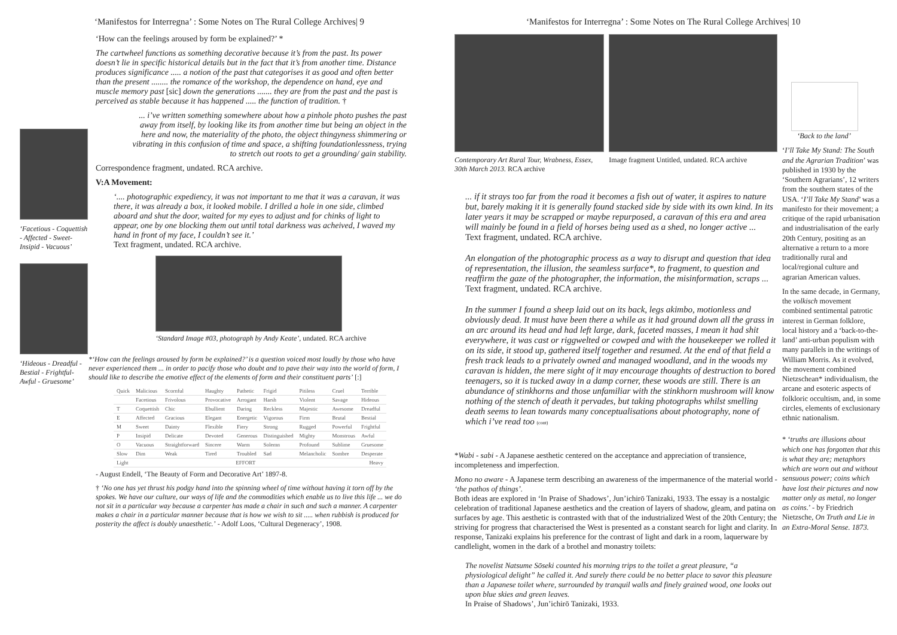‘Manifestos for Interregna’ : Some Notes on The Rural College Archives| 9
‘Facetious - Coquettish - Affected - Sweet-Insipid - Vacuous’
‘Hideous - Dreadful - Bestial - Frightful-Awful - Gruesome’
‘How can the feelings aroused by form be explained?’ *
The cartwheel functions as something decorative because it’s from the past. Its power doesn’t lie in specific historical details but in the fact that it’s from another time. Distance produces significance ..... a notion of the past that categorises it as good and often better than the present ........ the romance of the workshop, the dependence on hand, eye and muscle memory past [sic] down the generations ....... they are from the past and the past is perceived as stable because it has happened ..... the function of tradition. †
... i’ve written something somewhere about how a pinhole photo pushes the past away from itself, by looking like its from another time but being an object in the here and now, the materiality of the photo, the object thingyness shimmering or vibrating in this confusion of time and space, a shifting foundationlessness, trying to stretch out roots to get a grounding/ gain stability.
Correspondence fragment, undated. RCA archive.
V:A Movement:
‘.... photographic expediency, it was not important to me that it was a caravan, it was there, it was already a box, it looked mobile. I drilled a hole in one side, climbed aboard and shut the door, waited for my eyes to adjust and for chinks of light to appear, one by one blocking them out until total darkness was acheived, I waved my hand in front of my face, I couldn’t see it.’
Text fragment, undated. RCA archive.
‘Standard Image #03, photograph by Andy Keate’, undated. RCA archive
*‘How can the feelings aroused by form be explained?’ is a question voiced most loudly by those who have never experienced them ... in order to pacify those who doubt and to pave their way into the world of form, I should like to describe the emotive effect of the elements of form and their constituent parts’ [:]
| Quick | Malicious | Scornful | Haughty | Pathetic | Frigid | Pitiless | Cruel | Terrible |
| | Facetious | Frivolous | Provocative | Arrogant | Harsh | Violent | Savage | Hideous |
| T | Coquettish | Chic | Ebullient | Daring | Reckless | Majestic | Awesome | Dreadful |
| E | Affected | Gracious | Elegant | Energetic | Vigorous | Firm | Brutal | Bestial |
| M | Sweet | Dainty | Flexible | Fiery | Strong | Rugged | Powerful | Frightful |
| P | Insipid | Delicate | Devoted | Generous | Distinguished | Mighty | Monstrous | Awful |
| O | Vacuous | Straightforward | Sincere | Warm | Solemn | Profound | Sublime | Gruesome |
| Slow | Dim | Weak | Tired | Troubled | Sad | Melancholic | Sombre | Desperate |
| Light | | EFFORT | | | | | Heavy | |
- August Endell, ‘The Beauty of Form and Decorative Art’ 1897-8.
† ‘No one has yet thrust his podgy hand into the spinning wheel of time without having it torn off by the spokes. We have our culture, our ways of life and the commodities which enable us to live this life ... we do not sit in a particular way because a carpenter has made a chair in such and such a manner. A carpenter makes a chair in a particular manner because that is how we wish to sit ..... when rubbish is produced for posterity the affect is doubly unaesthetic.’ - Adolf Loos, ‘Cultural Degeneracy’, 1908.
‘Manifestos for Interregna’ : Some Notes on The Rural College Archives| 10
Contemporary Art Rural Tour, Wrabness, Essex, 30th March 2013. RCA archive
Image fragment Untitled, undated. RCA archive
... if it strays too far from the road it becomes a fish out of water, it aspires to nature but, barely making it it is generally found stacked side by side with its own kind. In its later years it may be scrapped or maybe repurposed, a caravan of this era and area will mainly be found in a field of horses being used as a shed, no longer active ...
Text fragment, undated. RCA archive.
An elongation of the photographic process as a way to disrupt and question that idea of representation, the illusion, the seamless surface*, to fragment, to question and reaffirm the gaze of the photographer, the information, the misinformation, scraps ...
Text fragment, undated. RCA archive.
In the summer I found a sheep laid out on its back, legs akimbo, motionless and obviously dead. It must have been there a while as it had ground down all the grass in an arc around its head and had left large, dark, faceted masses, I mean it had shit everywhere, it was cast or riggwelted or cowped and with the housekeeper we rolled it on its side, it stood up, gathered itself together and resumed. At the end of that field a fresh track leads to a privately owned and managed woodland, and in the woods my caravan is hidden, the mere sight of it may encourage thoughts of destruction to bored teenagers, so it is tucked away in a damp corner, these woods are still. There is an abundance of stinkhorns and those unfamiliar with the stinkhorn mushroom will know nothing of the stench of death it pervades, but taking photographs whilst smelling death seems to lean towards many conceptualisations about photography, none of which i’ve read too (cont)
*Wabi - sabi - A Japanese aesthetic centered on the acceptance and appreciation of transience, incompleteness and imperfection.
Mono no aware - A Japanese term describing an awareness of the impermanence of the material world - ‘the pathos of things’.
Both ideas are explored in ‘In Praise of Shadows’, Jun’ichirō Tanizaki, 1933. The essay is a nostalgic celebration of traditional Japanese aesthetics and the creation of layers of shadow, gleam, and patina on surfaces by age. This aesthetic is contrasted with that of the industrialized West of the 20th Century; the striving for progress that characterised the West is presented as a constant search for light and clarity. In response, Tanizaki explains his preference for the contrast of light and dark in a room, laquerware by candlelight, women in the dark of a brothel and monastry toilets:
The novelist Natsume Sōseki counted his morning trips to the toilet a great pleasure, “a physiological delight” he called it. And surely there could be no better place to savor this pleasure than a Japanese toilet where, surrounded by tranquil walls and finely grained wood, one looks out upon blue skies and green leaves.
In Praise of Shadows’, Jun’ichirō Tanizaki, 1933.
‘Back to the land’
‘I’ll Take My Stand: The South and the Agrarian Tradition’ was published in 1930 by the ‘Southern Agrarians’, 12 writers from the southern states of the USA. ‘I’ll Take My Stand’ was a manifesto for their movement; a critique of the rapid urbanisation and industrialisation of the early 20th Century, positing as an alternative a return to a more traditionally rural and local/regional culture and agrarian American values.
In the same decade, in Germany, the volkisch movement combined sentimental patrotic interest in German folklore, local history and a ‘back-to-the-land’ anti-urban populism with many parallels in the writings of William Morris. As it evolved, the movement combined Nietzschean* individualism, the arcane and esoteric aspects of folkloric occultism, and, in some circles, elements of exclusionary ethnic nationalism.
* ‘truths are illusions about which one has forgotten that this is what they are; metaphors which are worn out and without sensuous power; coins which have lost their pictures and now matter only as metal, no longer as coins.’ - by Friedrich Nietzsche, On Truth and Lie in an Extra-Moral Sense. 1873.